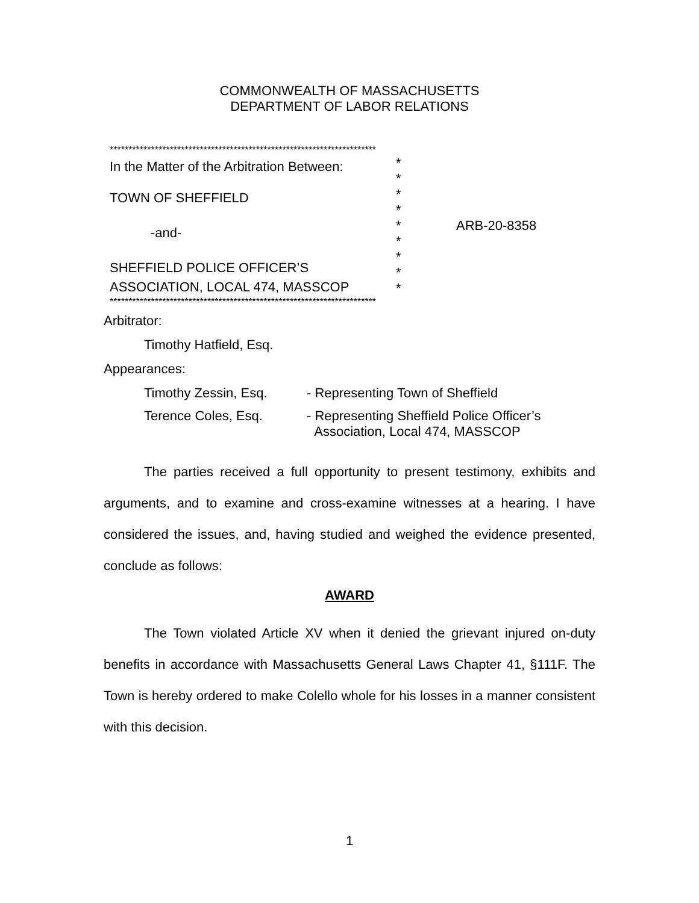COMMONWEALTH OF MASSACHUSETTS
DEPARTMENT OF LABOR RELATIONS
***********************************************************************
In the Matter of the Arbitration Between:
TOWN OF SHEFFIELD
-and-
SHEFFIELD POLICE OFFICER’S
ASSOCIATION, LOCAL 474, MASSCOP
*
*
*
*
*
*
*
*
*
ARB-20-8358
***********************************************************************
Arbitrator:
Timothy Hatfield, Esq.
Appearances:
Timothy Zessin, Esq. - Representing Town of Sheffield
Terence Coles, Esq. - Representing Sheffield Police Officer’s
Association, Local 474, MASSCOP
The parties received a full opportunity to present testimony, exhibits and arguments, and to examine and cross-examine witnesses at a hearing. I have considered the issues, and, having studied and weighed the evidence presented, conclude as follows:
AWARD
The Town violated Article XV when it denied the grievant injured on-duty benefits in accordance with Massachusetts General Laws Chapter 41, §111F. The Town is hereby ordered to make Colello whole for his losses in a manner consistent with this decision.
1